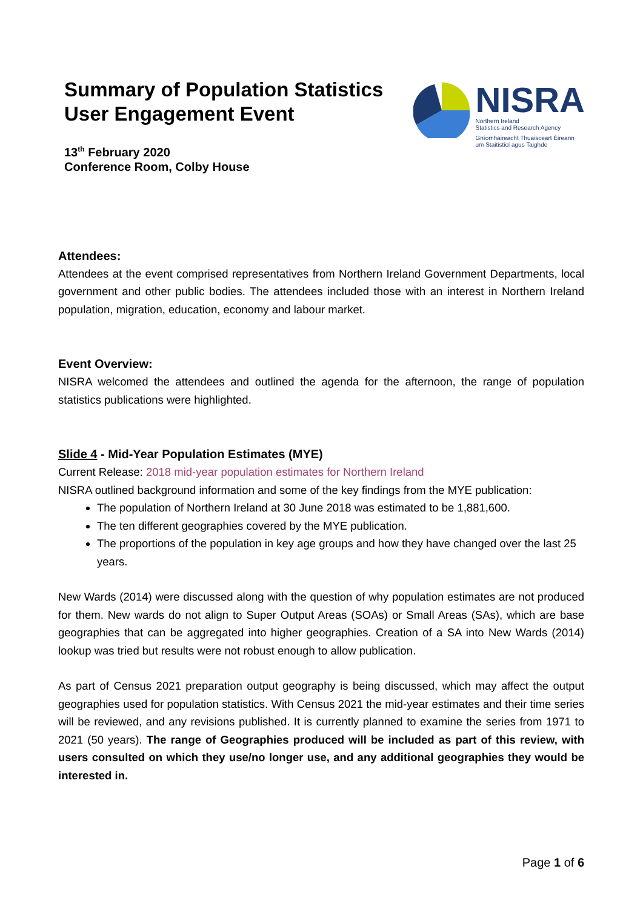Summary of Population Statistics
User Engagement Event
13<sup>th</sup> February 2020
Conference Room, Colby House
NISRA
Northern Ireland
Statistics and Research Agency
Gníomhaireacht Thuaisceart Éireann
um Staitisticí agus Taighde
Attendees:
Attendees at the event comprised representatives from Northern Ireland Government Departments, local government and other public bodies. The attendees included those with an interest in Northern Ireland population, migration, education, economy and labour market.
Event Overview:
NISRA welcomed the attendees and outlined the agenda for the afternoon, the range of population statistics publications were highlighted.
Slide 4 - Mid-Year Population Estimates (MYE)
Current Release: 2018 mid-year population estimates for Northern Ireland
NISRA outlined background information and some of the key findings from the MYE publication:
The population of Northern Ireland at 30 June 2018 was estimated to be 1,881,600.
The ten different geographies covered by the MYE publication.
The proportions of the population in key age groups and how they have changed over the last 25 years.
New Wards (2014) were discussed along with the question of why population estimates are not produced for them. New wards do not align to Super Output Areas (SOAs) or Small Areas (SAs), which are base geographies that can be aggregated into higher geographies. Creation of a SA into New Wards (2014) lookup was tried but results were not robust enough to allow publication.
As part of Census 2021 preparation output geography is being discussed, which may affect the output geographies used for population statistics. With Census 2021 the mid-year estimates and their time series will be reviewed, and any revisions published. It is currently planned to examine the series from 1971 to 2021 (50 years). The range of Geographies produced will be included as part of this review, with users consulted on which they use/no longer use, and any additional geographies they would be interested in.
Page 1 of 6